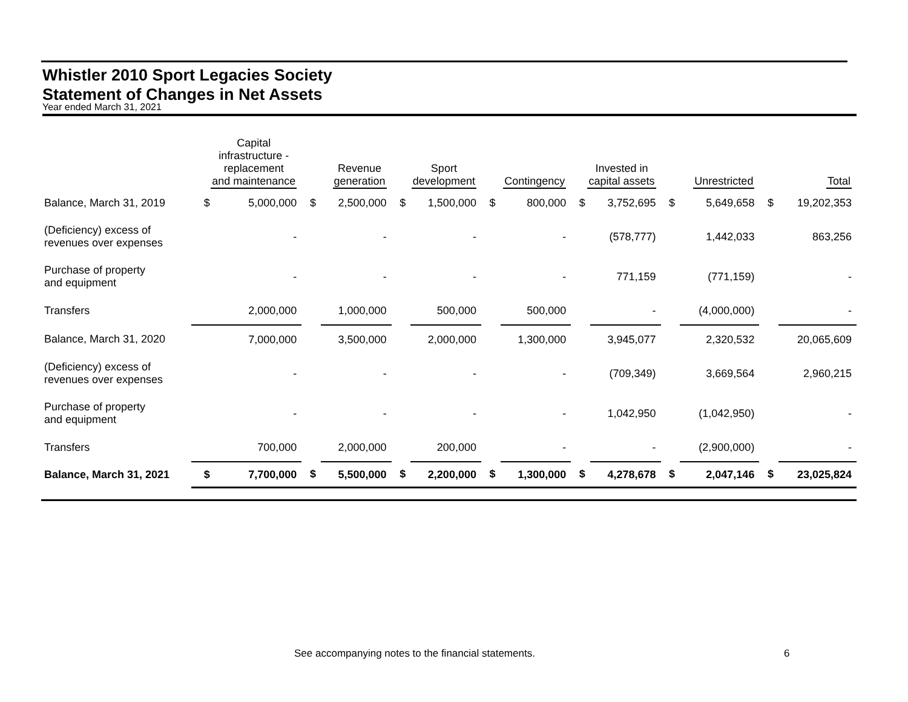Whistler 2010 Sport Legacies Society
Statement of Changes in Net Assets
Year ended March 31, 2021
| | Capital infrastructure - replacement and maintenance | | Revenue generation | | Sport development | | Contingency | | Invested in capital assets | | Unrestricted | | Total | |
| --- | --- | --- | --- | --- | --- | --- | --- | --- | --- | --- | --- | --- | --- | --- |
| Balance, March 31, 2019 | $ | 5,000,000 | $ | 2,500,000 | $ | 1,500,000 | $ | 800,000 | $ | 3,752,695 | $ | 5,649,658 | $ | 19,202,353 |
| (Deficiency) excess of revenues over expenses | | - | | - | | - | | - | | (578,777) | | 1,442,033 | | 863,256 |
| Purchase of property and equipment | | - | | - | | - | | - | | 771,159 | | (771,159) | | - |
| Transfers | | 2,000,000 | | 1,000,000 | | 500,000 | | 500,000 | | - | | (4,000,000) | | - |
| Balance, March 31, 2020 | | 7,000,000 | | 3,500,000 | | 2,000,000 | | 1,300,000 | | 3,945,077 | | 2,320,532 | | 20,065,609 |
| (Deficiency) excess of revenues over expenses | | - | | - | | - | | - | | (709,349) | | 3,669,564 | | 2,960,215 |
| Purchase of property and equipment | | - | | - | | - | | - | | 1,042,950 | | (1,042,950) | | - |
| Transfers | | 700,000 | | 2,000,000 | | 200,000 | | - | | - | | (2,900,000) | | - |
| Balance, March 31, 2021 | $ | 7,700,000 | $ | 5,500,000 | $ | 2,200,000 | $ | 1,300,000 | $ | 4,278,678 | $ | 2,047,146 | $ | 23,025,824 |
See accompanying notes to the financial statements.
6